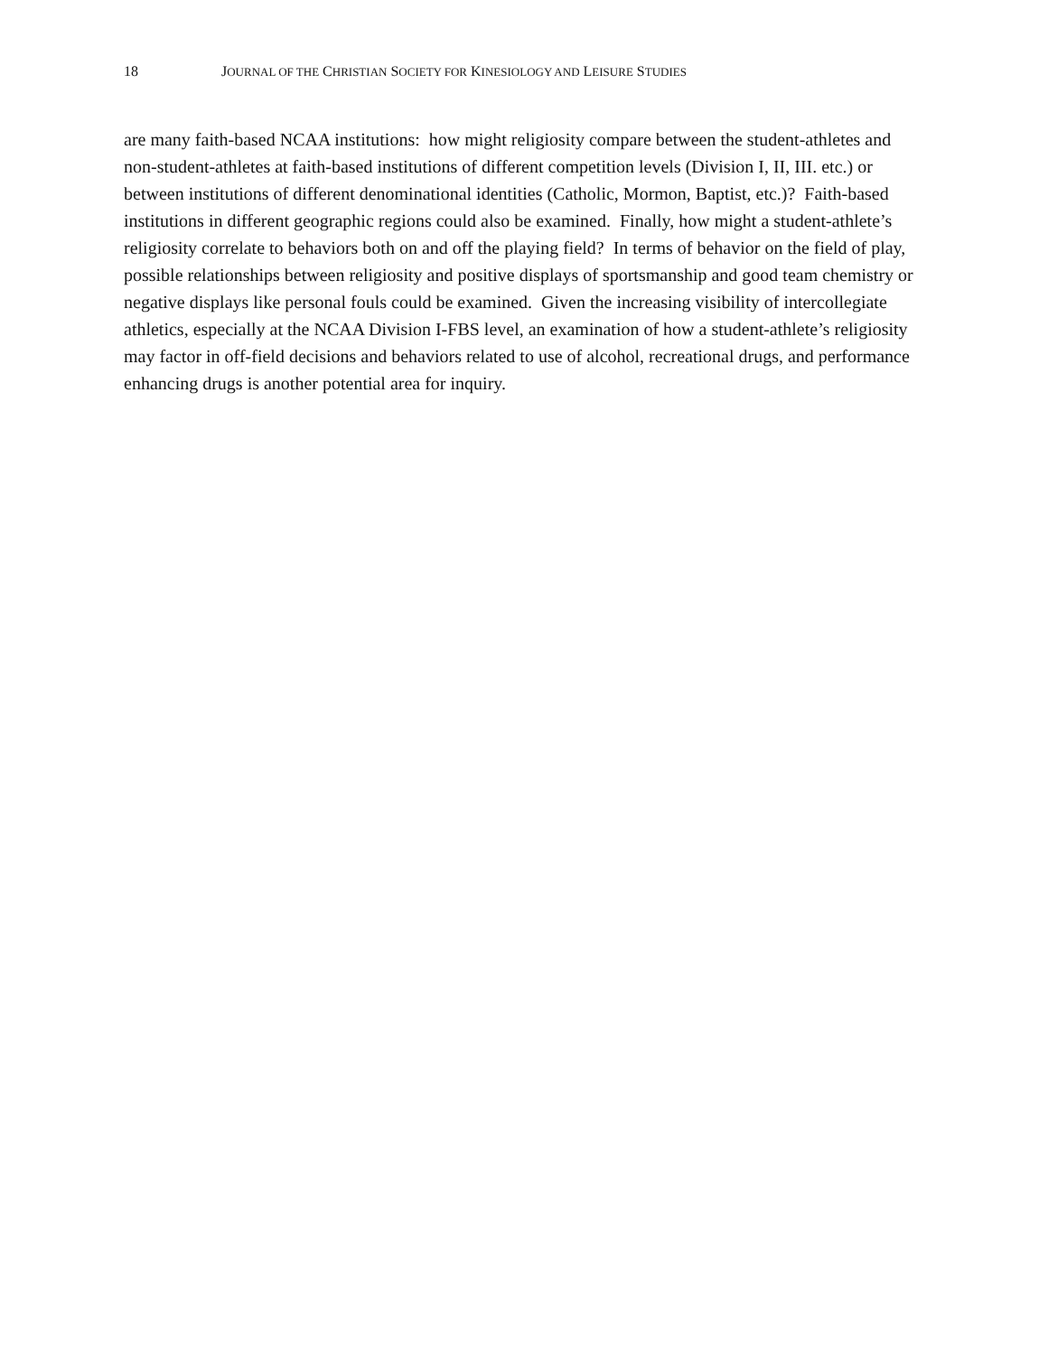18 JOURNAL OF THE CHRISTIAN SOCIETY FOR KINESIOLOGY AND LEISURE STUDIES
are many faith-based NCAA institutions: how might religiosity compare between the student-athletes and non-student-athletes at faith-based institutions of different competition levels (Division I, II, III. etc.) or between institutions of different denominational identities (Catholic, Mormon, Baptist, etc.)? Faith-based institutions in different geographic regions could also be examined. Finally, how might a student-athlete’s religiosity correlate to behaviors both on and off the playing field? In terms of behavior on the field of play, possible relationships between religiosity and positive displays of sportsmanship and good team chemistry or negative displays like personal fouls could be examined. Given the increasing visibility of intercollegiate athletics, especially at the NCAA Division I-FBS level, an examination of how a student-athlete’s religiosity may factor in off-field decisions and behaviors related to use of alcohol, recreational drugs, and performance enhancing drugs is another potential area for inquiry.